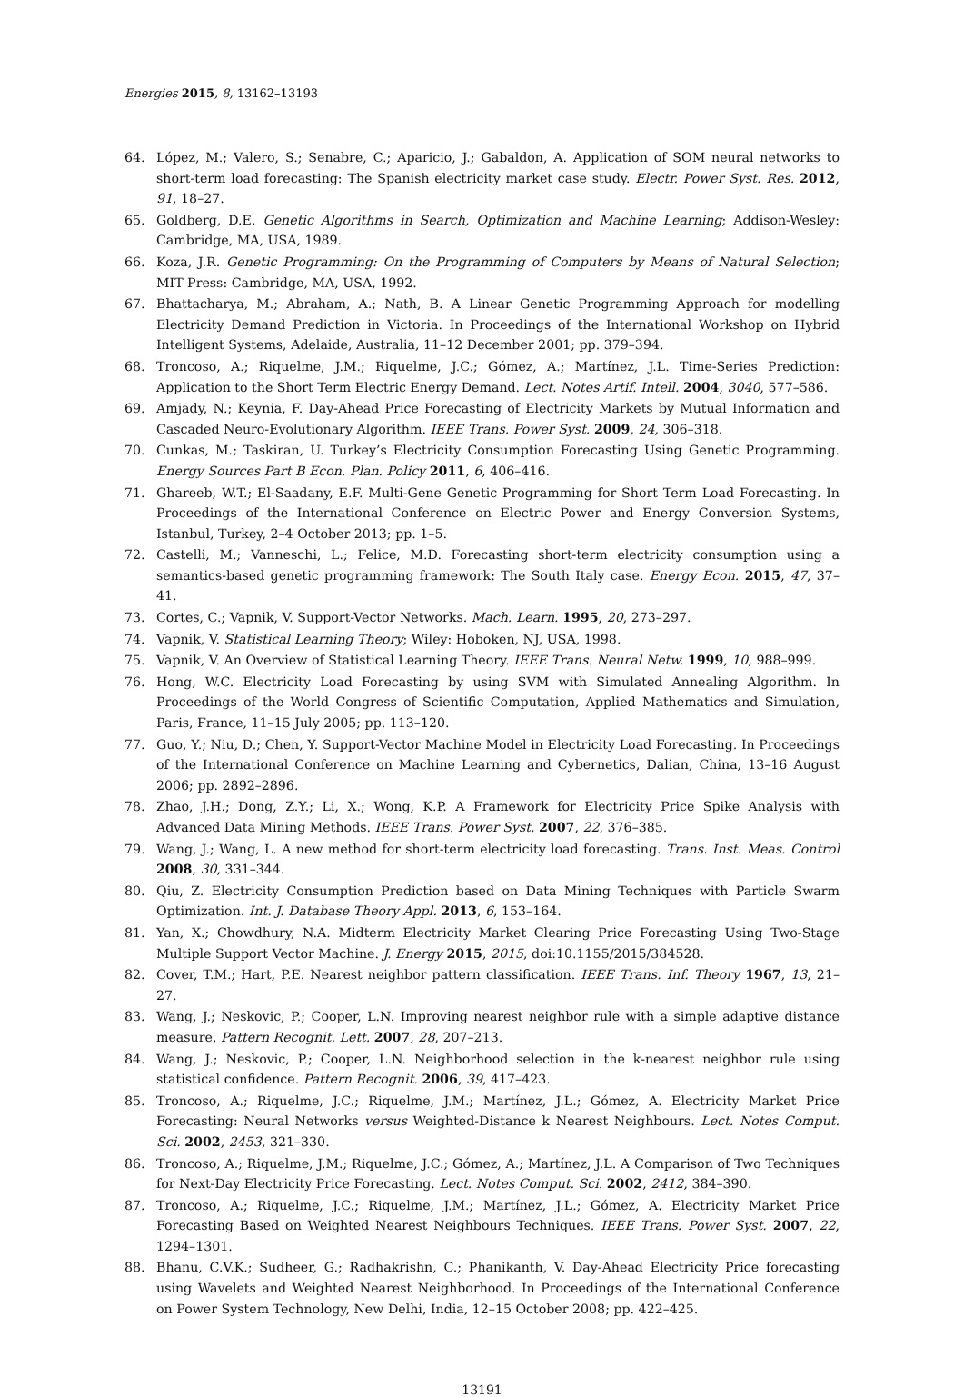Energies 2015, 8, 13162–13193
64. López, M.; Valero, S.; Senabre, C.; Aparicio, J.; Gabaldon, A. Application of SOM neural networks to short-term load forecasting: The Spanish electricity market case study. Electr. Power Syst. Res. 2012, 91, 18–27.
65. Goldberg, D.E. Genetic Algorithms in Search, Optimization and Machine Learning; Addison-Wesley: Cambridge, MA, USA, 1989.
66. Koza, J.R. Genetic Programming: On the Programming of Computers by Means of Natural Selection; MIT Press: Cambridge, MA, USA, 1992.
67. Bhattacharya, M.; Abraham, A.; Nath, B. A Linear Genetic Programming Approach for modelling Electricity Demand Prediction in Victoria. In Proceedings of the International Workshop on Hybrid Intelligent Systems, Adelaide, Australia, 11–12 December 2001; pp. 379–394.
68. Troncoso, A.; Riquelme, J.M.; Riquelme, J.C.; Gómez, A.; Martínez, J.L. Time-Series Prediction: Application to the Short Term Electric Energy Demand. Lect. Notes Artif. Intell. 2004, 3040, 577–586.
69. Amjady, N.; Keynia, F. Day-Ahead Price Forecasting of Electricity Markets by Mutual Information and Cascaded Neuro-Evolutionary Algorithm. IEEE Trans. Power Syst. 2009, 24, 306–318.
70. Cunkas, M.; Taskiran, U. Turkey’s Electricity Consumption Forecasting Using Genetic Programming. Energy Sources Part B Econ. Plan. Policy 2011, 6, 406–416.
71. Ghareeb, W.T.; El-Saadany, E.F. Multi-Gene Genetic Programming for Short Term Load Forecasting. In Proceedings of the International Conference on Electric Power and Energy Conversion Systems, Istanbul, Turkey, 2–4 October 2013; pp. 1–5.
72. Castelli, M.; Vanneschi, L.; Felice, M.D. Forecasting short-term electricity consumption using a semantics-based genetic programming framework: The South Italy case. Energy Econ. 2015, 47, 37–41.
73. Cortes, C.; Vapnik, V. Support-Vector Networks. Mach. Learn. 1995, 20, 273–297.
74. Vapnik, V. Statistical Learning Theory; Wiley: Hoboken, NJ, USA, 1998.
75. Vapnik, V. An Overview of Statistical Learning Theory. IEEE Trans. Neural Netw. 1999, 10, 988–999.
76. Hong, W.C. Electricity Load Forecasting by using SVM with Simulated Annealing Algorithm. In Proceedings of the World Congress of Scientific Computation, Applied Mathematics and Simulation, Paris, France, 11–15 July 2005; pp. 113–120.
77. Guo, Y.; Niu, D.; Chen, Y. Support-Vector Machine Model in Electricity Load Forecasting. In Proceedings of the International Conference on Machine Learning and Cybernetics, Dalian, China, 13–16 August 2006; pp. 2892–2896.
78. Zhao, J.H.; Dong, Z.Y.; Li, X.; Wong, K.P. A Framework for Electricity Price Spike Analysis with Advanced Data Mining Methods. IEEE Trans. Power Syst. 2007, 22, 376–385.
79. Wang, J.; Wang, L. A new method for short-term electricity load forecasting. Trans. Inst. Meas. Control 2008, 30, 331–344.
80. Qiu, Z. Electricity Consumption Prediction based on Data Mining Techniques with Particle Swarm Optimization. Int. J. Database Theory Appl. 2013, 6, 153–164.
81. Yan, X.; Chowdhury, N.A. Midterm Electricity Market Clearing Price Forecasting Using Two-Stage Multiple Support Vector Machine. J. Energy 2015, 2015, doi:10.1155/2015/384528.
82. Cover, T.M.; Hart, P.E. Nearest neighbor pattern classification. IEEE Trans. Inf. Theory 1967, 13, 21–27.
83. Wang, J.; Neskovic, P.; Cooper, L.N. Improving nearest neighbor rule with a simple adaptive distance measure. Pattern Recognit. Lett. 2007, 28, 207–213.
84. Wang, J.; Neskovic, P.; Cooper, L.N. Neighborhood selection in the k-nearest neighbor rule using statistical confidence. Pattern Recognit. 2006, 39, 417–423.
85. Troncoso, A.; Riquelme, J.C.; Riquelme, J.M.; Martínez, J.L.; Gómez, A. Electricity Market Price Forecasting: Neural Networks versus Weighted-Distance k Nearest Neighbours. Lect. Notes Comput. Sci. 2002, 2453, 321–330.
86. Troncoso, A.; Riquelme, J.M.; Riquelme, J.C.; Gómez, A.; Martínez, J.L. A Comparison of Two Techniques for Next-Day Electricity Price Forecasting. Lect. Notes Comput. Sci. 2002, 2412, 384–390.
87. Troncoso, A.; Riquelme, J.C.; Riquelme, J.M.; Martínez, J.L.; Gómez, A. Electricity Market Price Forecasting Based on Weighted Nearest Neighbours Techniques. IEEE Trans. Power Syst. 2007, 22, 1294–1301.
88. Bhanu, C.V.K.; Sudheer, G.; Radhakrishn, C.; Phanikanth, V. Day-Ahead Electricity Price forecasting using Wavelets and Weighted Nearest Neighborhood. In Proceedings of the International Conference on Power System Technology, New Delhi, India, 12–15 October 2008; pp. 422–425.
13191